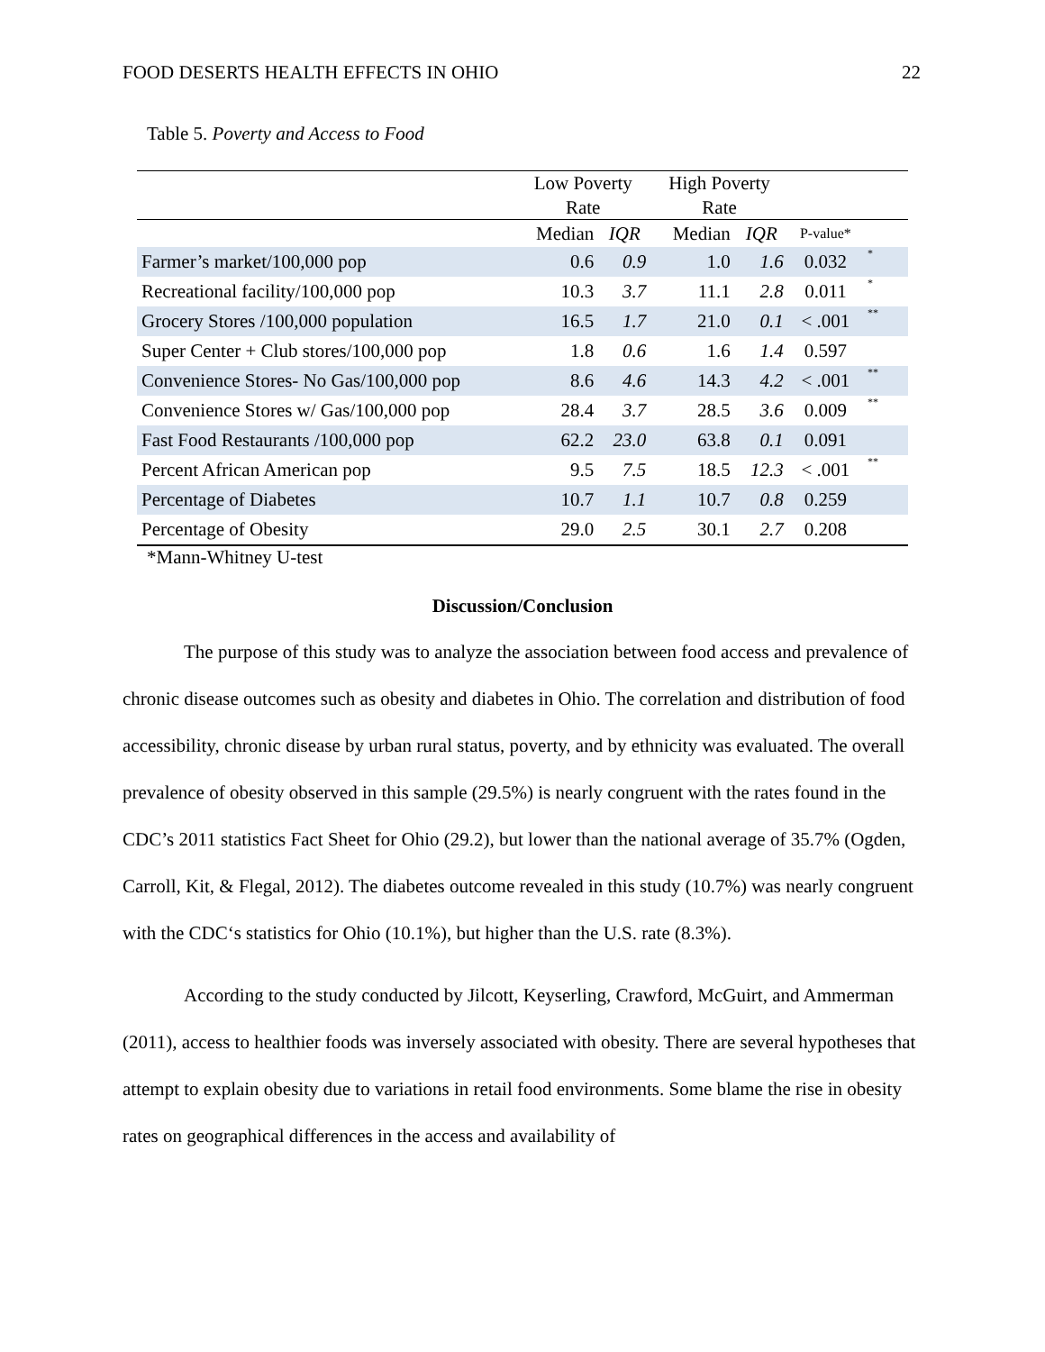FOOD DESERTS HEALTH EFFECTS IN OHIO 22
Table 5. Poverty and Access to Food
| | Low Poverty | | High Poverty | | | |
| --- | --- | --- | --- | --- | --- | --- |
| | Rate | | Rate | | | |
| | Median | IQR | Median | IQR | P-value* | |
| Farmer’s market/100,000 pop | 0.6 | 0.9 | 1.0 | 1.6 | 0.032 | * |
| Recreational facility/100,000 pop | 10.3 | 3.7 | 11.1 | 2.8 | 0.011 | * |
| Grocery Stores /100,000 population | 16.5 | 1.7 | 21.0 | 0.1 | < .001 | ** |
| Super Center + Club stores/100,000 pop | 1.8 | 0.6 | 1.6 | 1.4 | 0.597 | |
| Convenience Stores- No Gas/100,000 pop | 8.6 | 4.6 | 14.3 | 4.2 | < .001 | ** |
| Convenience Stores w/ Gas/100,000 pop | 28.4 | 3.7 | 28.5 | 3.6 | 0.009 | ** |
| Fast Food Restaurants /100,000 pop | 62.2 | 23.0 | 63.8 | 0.1 | 0.091 | |
| Percent African American pop | 9.5 | 7.5 | 18.5 | 12.3 | < .001 | ** |
| Percentage of Diabetes | 10.7 | 1.1 | 10.7 | 0.8 | 0.259 | |
| Percentage of Obesity | 29.0 | 2.5 | 30.1 | 2.7 | 0.208 | |
*Mann-Whitney U-test
Discussion/Conclusion
The purpose of this study was to analyze the association between food access and prevalence of chronic disease outcomes such as obesity and diabetes in Ohio. The correlation and distribution of food accessibility, chronic disease by urban rural status, poverty, and by ethnicity was evaluated. The overall prevalence of obesity observed in this sample (29.5%) is nearly congruent with the rates found in the CDC’s 2011 statistics Fact Sheet for Ohio (29.2), but lower than the national average of 35.7% (Ogden, Carroll, Kit, & Flegal, 2012). The diabetes outcome revealed in this study (10.7%) was nearly congruent with the CDC‘s statistics for Ohio (10.1%), but higher than the U.S. rate (8.3%).
According to the study conducted by Jilcott, Keyserling, Crawford, McGuirt, and Ammerman (2011), access to healthier foods was inversely associated with obesity. There are several hypotheses that attempt to explain obesity due to variations in retail food environments. Some blame the rise in obesity rates on geographical differences in the access and availability of